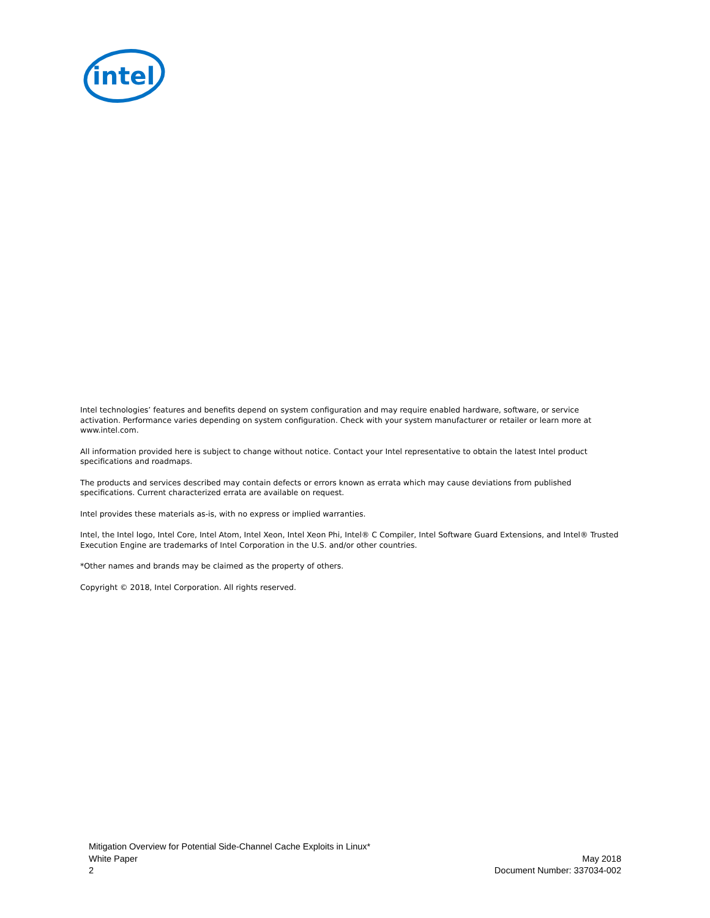intel
Intel technologies’ features and benefits depend on system configuration and may require enabled hardware, software, or service activation. Performance varies depending on system configuration. Check with your system manufacturer or retailer or learn more at www.intel.com.
All information provided here is subject to change without notice. Contact your Intel representative to obtain the latest Intel product specifications and roadmaps.
The products and services described may contain defects or errors known as errata which may cause deviations from published specifications. Current characterized errata are available on request.
Intel provides these materials as-is, with no express or implied warranties.
Intel, the Intel logo, Intel Core, Intel Atom, Intel Xeon, Intel Xeon Phi, Intel® C Compiler, Intel Software Guard Extensions, and Intel® Trusted Execution Engine are trademarks of Intel Corporation in the U.S. and/or other countries.
*Other names and brands may be claimed as the property of others.
Copyright © 2018, Intel Corporation. All rights reserved.
Mitigation Overview for Potential Side-Channel Cache Exploits in Linux*
White Paper
2
May 2018
Document Number: 337034-002